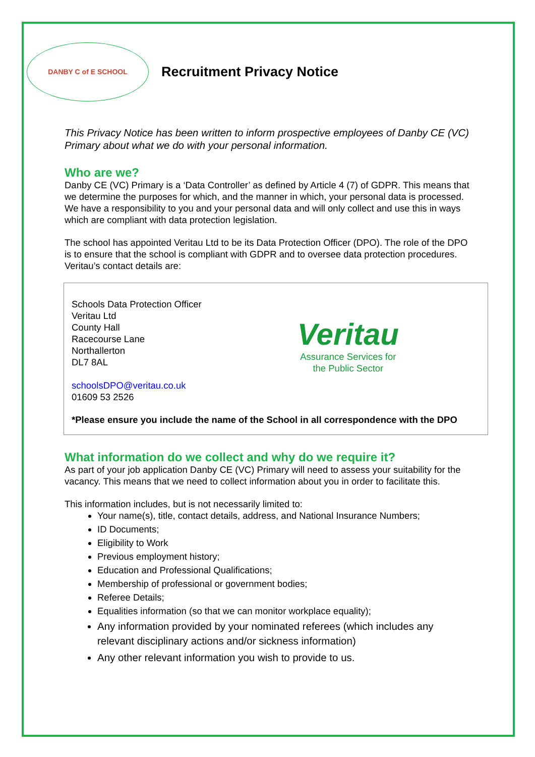DANBY C of E SCHOOL
Recruitment Privacy Notice
This Privacy Notice has been written to inform prospective employees of Danby CE (VC) Primary about what we do with your personal information.
Who are we?
Danby CE (VC) Primary is a ‘Data Controller’ as defined by Article 4 (7) of GDPR. This means that we determine the purposes for which, and the manner in which, your personal data is processed. We have a responsibility to you and your personal data and will only collect and use this in ways which are compliant with data protection legislation.
The school has appointed Veritau Ltd to be its Data Protection Officer (DPO). The role of the DPO is to ensure that the school is compliant with GDPR and to oversee data protection procedures. Veritau’s contact details are:
Schools Data Protection Officer
Veritau Ltd
County Hall
Racecourse Lane
Northallerton
DL7 8AL
schoolsDPO@veritau.co.uk
01609 53 2526
Veritau
Assurance Services for
the Public Sector
*Please ensure you include the name of the School in all correspondence with the DPO
What information do we collect and why do we require it?
As part of your job application Danby CE (VC) Primary will need to assess your suitability for the vacancy. This means that we need to collect information about you in order to facilitate this.
This information includes, but is not necessarily limited to:
Your name(s), title, contact details, address, and National Insurance Numbers;
ID Documents;
Eligibility to Work
Previous employment history;
Education and Professional Qualifications;
Membership of professional or government bodies;
Referee Details;
Equalities information (so that we can monitor workplace equality);
Any information provided by your nominated referees (which includes any relevant disciplinary actions and/or sickness information)
Any other relevant information you wish to provide to us.